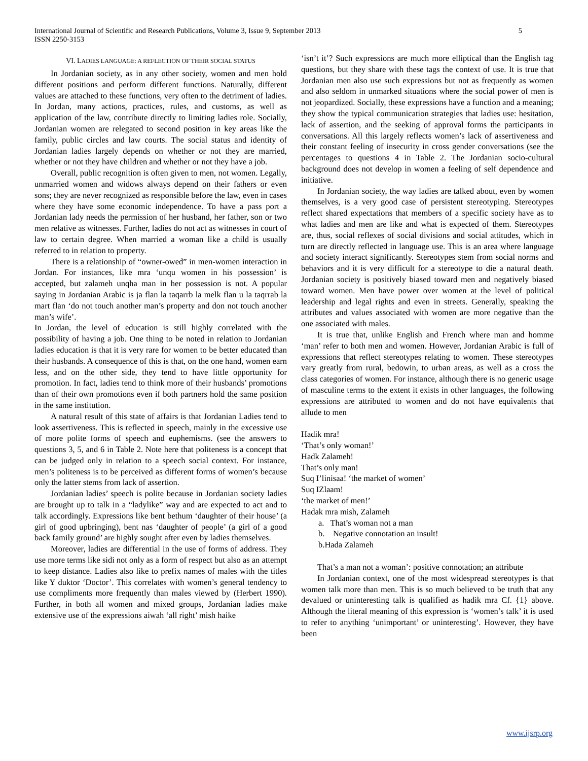International Journal of Scientific and Research Publications, Volume 3, Issue 9, September 2013
ISSN 2250-3153
5
VI. LADIES LANGUAGE: A REFLECTION OF THEIR SOCIAL STATUS
In Jordanian society, as in any other society, women and men hold different positions and perform different functions. Naturally, different values are attached to these functions, very often to the detriment of ladies. In Jordan, many actions, practices, rules, and customs, as well as application of the law, contribute directly to limiting ladies role. Socially, Jordanian women are relegated to second position in key areas like the family, public circles and law courts. The social status and identity of Jordanian ladies largely depends on whether or not they are married, whether or not they have children and whether or not they have a job.
Overall, public recognition is often given to men, not women. Legally, unmarried women and widows always depend on their fathers or even sons; they are never recognized as responsible before the law, even in cases where they have some economic independence. To have a pass port a Jordanian lady needs the permission of her husband, her father, son or two men relative as witnesses. Further, ladies do not act as witnesses in court of law to certain degree. When married a woman like a child is usually referred to in relation to property.
There is a relationship of “owner-owed” in men-women interaction in Jordan. For instances, like mra ‘unqu women in his possession’ is accepted, but zalameh unqha man in her possession is not. A popular saying in Jordanian Arabic is ja flan la taqarrb la melk flan u la taqrrab la mart flan ‘do not touch another man’s property and don not touch another man’s wife’.
In Jordan, the level of education is still highly correlated with the possibility of having a job. One thing to be noted in relation to Jordanian ladies education is that it is very rare for women to be better educated than their husbands. A consequence of this is that, on the one hand, women earn less, and on the other side, they tend to have little opportunity for promotion. In fact, ladies tend to think more of their husbands’ promotions than of their own promotions even if both partners hold the same position in the same institution.
A natural result of this state of affairs is that Jordanian Ladies tend to look assertiveness. This is reflected in speech, mainly in the excessive use of more polite forms of speech and euphemisms. (see the answers to questions 3, 5, and 6 in Table 2. Note here that politeness is a concept that can be judged only in relation to a speech social context. For instance, men’s politeness is to be perceived as different forms of women’s because only the latter stems from lack of assertion.
Jordanian ladies’ speech is polite because in Jordanian society ladies are brought up to talk in a “ladylike” way and are expected to act and to talk accordingly. Expressions like bent bethum ‘daughter of their house’ (a girl of good upbringing), bent nas ‘daughter of people’ (a girl of a good back family ground’ are highly sought after even by ladies themselves.
Moreover, ladies are differential in the use of forms of address. They use more terms like sidi not only as a form of respect but also as an attempt to keep distance. Ladies also like to prefix names of males with the titles like Y duktor ‘Doctor’. This correlates with women’s general tendency to use compliments more frequently than males viewed by (Herbert 1990). Further, in both all women and mixed groups, Jordanian ladies make extensive use of the expressions aiwah ‘all right’ mish haike
‘isn’t it’? Such expressions are much more elliptical than the English tag questions, but they share with these tags the context of use. It is true that Jordanian men also use such expressions but not as frequently as women and also seldom in unmarked situations where the social power of men is not jeopardized. Socially, these expressions have a function and a meaning; they show the typical communication strategies that ladies use: hesitation, lack of assertion, and the seeking of approval forms the participants in conversations. All this largely reflects women’s lack of assertiveness and their constant feeling of insecurity in cross gender conversations (see the percentages to questions 4 in Table 2. The Jordanian socio-cultural background does not develop in women a feeling of self dependence and initiative.
In Jordanian society, the way ladies are talked about, even by women themselves, is a very good case of persistent stereotyping. Stereotypes reflect shared expectations that members of a specific society have as to what ladies and men are like and what is expected of them. Stereotypes are, thus, social reflexes of social divisions and social attitudes, which in turn are directly reflected in language use. This is an area where language and society interact significantly. Stereotypes stem from social norms and behaviors and it is very difficult for a stereotype to die a natural death. Jordanian society is positively biased toward men and negatively biased toward women. Men have power over women at the level of political leadership and legal rights and even in streets. Generally, speaking the attributes and values associated with women are more negative than the one associated with males.
It is true that, unlike English and French where man and homme ‘man’ refer to both men and women. However, Jordanian Arabic is full of expressions that reflect stereotypes relating to women. These stereotypes vary greatly from rural, bedowin, to urban areas, as well as a cross the class categories of women. For instance, although there is no generic usage of masculine terms to the extent it exists in other languages, the following expressions are attributed to women and do not have equivalents that allude to men
Hadik mra!
‘That’s only woman!’
Hadk Zalameh!
That’s only man!
Suq I’linisaa! ‘the market of women’
Suq IZlaam!
‘the market of men!’
Hadak mra mish, Zalameh
a. That’s woman not a man
b. Negative connotation an insult!
b.Hada Zalameh
That’s a man not a woman’: positive connotation; an attribute
In Jordanian context, one of the most widespread stereotypes is that women talk more than men. This is so much believed to be truth that any devalued or uninteresting talk is qualified as hadik mra Cf. {1} above. Although the literal meaning of this expression is ‘women’s talk’ it is used to refer to anything ‘unimportant’ or uninteresting’. However, they have been
www.ijsrp.org